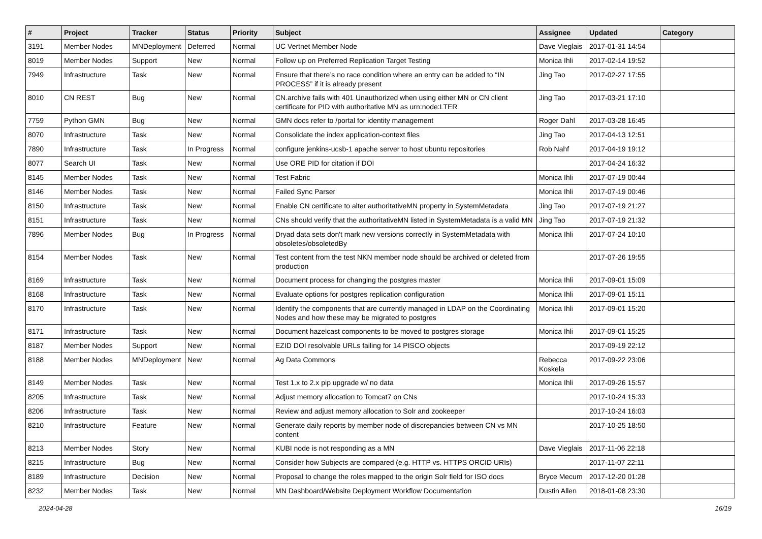| # | Project | Tracker | Status | Priority | Subject | Assignee | Updated | Category |
| --- | --- | --- | --- | --- | --- | --- | --- | --- |
| 3191 | Member Nodes | MNDeployment | Deferred | Normal | UC Vertnet Member Node | Dave Vieglais | 2017-01-31 14:54 | |
| 8019 | Member Nodes | Support | New | Normal | Follow up on Preferred Replication Target Testing | Monica Ihli | 2017-02-14 19:52 | |
| 7949 | Infrastructure | Task | New | Normal | Ensure that there’s no race condition where an entry can be added to “IN PROCESS” if it is already present | Jing Tao | 2017-02-27 17:55 | |
| 8010 | CN REST | Bug | New | Normal | CN.archive fails with 401 Unauthorized when using either MN or CN client certificate for PID with authoritative MN as urn:node:LTER | Jing Tao | 2017-03-21 17:10 | |
| 7759 | Python GMN | Bug | New | Normal | GMN docs refer to /portal for identity management | Roger Dahl | 2017-03-28 16:45 | |
| 8070 | Infrastructure | Task | New | Normal | Consolidate the index application-context files | Jing Tao | 2017-04-13 12:51 | |
| 7890 | Infrastructure | Task | In Progress | Normal | configure jenkins-ucsb-1 apache server to host ubuntu repositories | Rob Nahf | 2017-04-19 19:12 | |
| 8077 | Search UI | Task | New | Normal | Use ORE PID for citation if DOI | | 2017-04-24 16:32 | |
| 8145 | Member Nodes | Task | New | Normal | Test Fabric | Monica Ihli | 2017-07-19 00:44 | |
| 8146 | Member Nodes | Task | New | Normal | Failed Sync Parser | Monica Ihli | 2017-07-19 00:46 | |
| 8150 | Infrastructure | Task | New | Normal | Enable CN certificate to alter authoritativeMN property in SystemMetadata | Jing Tao | 2017-07-19 21:27 | |
| 8151 | Infrastructure | Task | New | Normal | CNs should verify that the authoritativeMN listed in SystemMetadata is a valid MN | Jing Tao | 2017-07-19 21:32 | |
| 7896 | Member Nodes | Bug | In Progress | Normal | Dryad data sets don't mark new versions correctly in SystemMetadata with obsoletes/obsoletedBy | Monica Ihli | 2017-07-24 10:10 | |
| 8154 | Member Nodes | Task | New | Normal | Test content from the test NKN member node should be archived or deleted from production | | 2017-07-26 19:55 | |
| 8169 | Infrastructure | Task | New | Normal | Document process for changing the postgres master | Monica Ihli | 2017-09-01 15:09 | |
| 8168 | Infrastructure | Task | New | Normal | Evaluate options for postgres replication configuration | Monica Ihli | 2017-09-01 15:11 | |
| 8170 | Infrastructure | Task | New | Normal | Identify the components that are currently managed in LDAP on the Coordinating Nodes and how these may be migrated to postgres | Monica Ihli | 2017-09-01 15:20 | |
| 8171 | Infrastructure | Task | New | Normal | Document hazelcast components to be moved to postgres storage | Monica Ihli | 2017-09-01 15:25 | |
| 8187 | Member Nodes | Support | New | Normal | EZID DOI resolvable URLs failing for 14 PISCO objects | | 2017-09-19 22:12 | |
| 8188 | Member Nodes | MNDeployment | New | Normal | Ag Data Commons | Rebecca Koskela | 2017-09-22 23:06 | |
| 8149 | Member Nodes | Task | New | Normal | Test 1.x to 2.x pip upgrade w/ no data | Monica Ihli | 2017-09-26 15:57 | |
| 8205 | Infrastructure | Task | New | Normal | Adjust memory allocation to Tomcat7 on CNs | | 2017-10-24 15:33 | |
| 8206 | Infrastructure | Task | New | Normal | Review and adjust memory allocation to Solr and zookeeper | | 2017-10-24 16:03 | |
| 8210 | Infrastructure | Feature | New | Normal | Generate daily reports by member node of discrepancies between CN vs MN content | | 2017-10-25 18:50 | |
| 8213 | Member Nodes | Story | New | Normal | KUBI node is not responding as a MN | Dave Vieglais | 2017-11-06 22:18 | |
| 8215 | Infrastructure | Bug | New | Normal | Consider how Subjects are compared (e.g. HTTP vs. HTTPS ORCID URIs) | | 2017-11-07 22:11 | |
| 8189 | Infrastructure | Decision | New | Normal | Proposal to change the roles mapped to the origin Solr field for ISO docs | Bryce Mecum | 2017-12-20 01:28 | |
| 8232 | Member Nodes | Task | New | Normal | MN Dashboard/Website Deployment Workflow Documentation | Dustin Allen | 2018-01-08 23:30 | |
2024-04-28 16/19